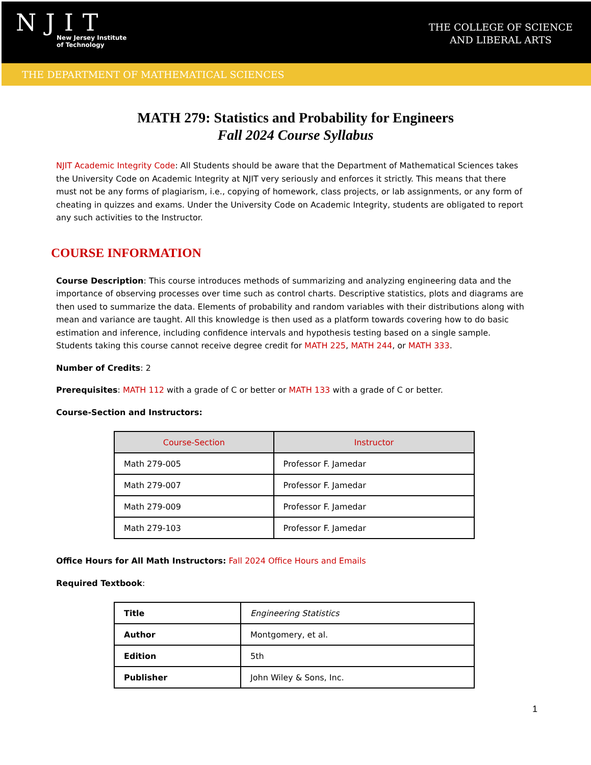NJIT
New Jersey Institute
of Technology
THE COLLEGE OF SCIENCE
AND LIBERAL ARTS
THE DEPARTMENT OF MATHEMATICAL SCIENCES
MATH 279: Statistics and Probability for Engineers
Fall 2024 Course Syllabus
NJIT Academic Integrity Code: All Students should be aware that the Department of Mathematical Sciences takes the University Code on Academic Integrity at NJIT very seriously and enforces it strictly. This means that there must not be any forms of plagiarism, i.e., copying of homework, class projects, or lab assignments, or any form of cheating in quizzes and exams. Under the University Code on Academic Integrity, students are obligated to report any such activities to the Instructor.
COURSE INFORMATION
Course Description: This course introduces methods of summarizing and analyzing engineering data and the importance of observing processes over time such as control charts. Descriptive statistics, plots and diagrams are then used to summarize the data. Elements of probability and random variables with their distributions along with mean and variance are taught. All this knowledge is then used as a platform towards covering how to do basic estimation and inference, including confidence intervals and hypothesis testing based on a single sample. Students taking this course cannot receive degree credit for MATH 225, MATH 244, or MATH 333.
Number of Credits: 2
Prerequisites: MATH 112 with a grade of C or better or MATH 133 with a grade of C or better.
Course-Section and Instructors:
| Course-Section | Instructor |
| --- | --- |
| Math 279-005 | Professor F. Jamedar |
| Math 279-007 | Professor F. Jamedar |
| Math 279-009 | Professor F. Jamedar |
| Math 279-103 | Professor F. Jamedar |
Office Hours for All Math Instructors: Fall 2024 Office Hours and Emails
Required Textbook:
| Title | Engineering Statistics |
| Author | Montgomery, et al. |
| Edition | 5th |
| Publisher | John Wiley & Sons, Inc. |
1